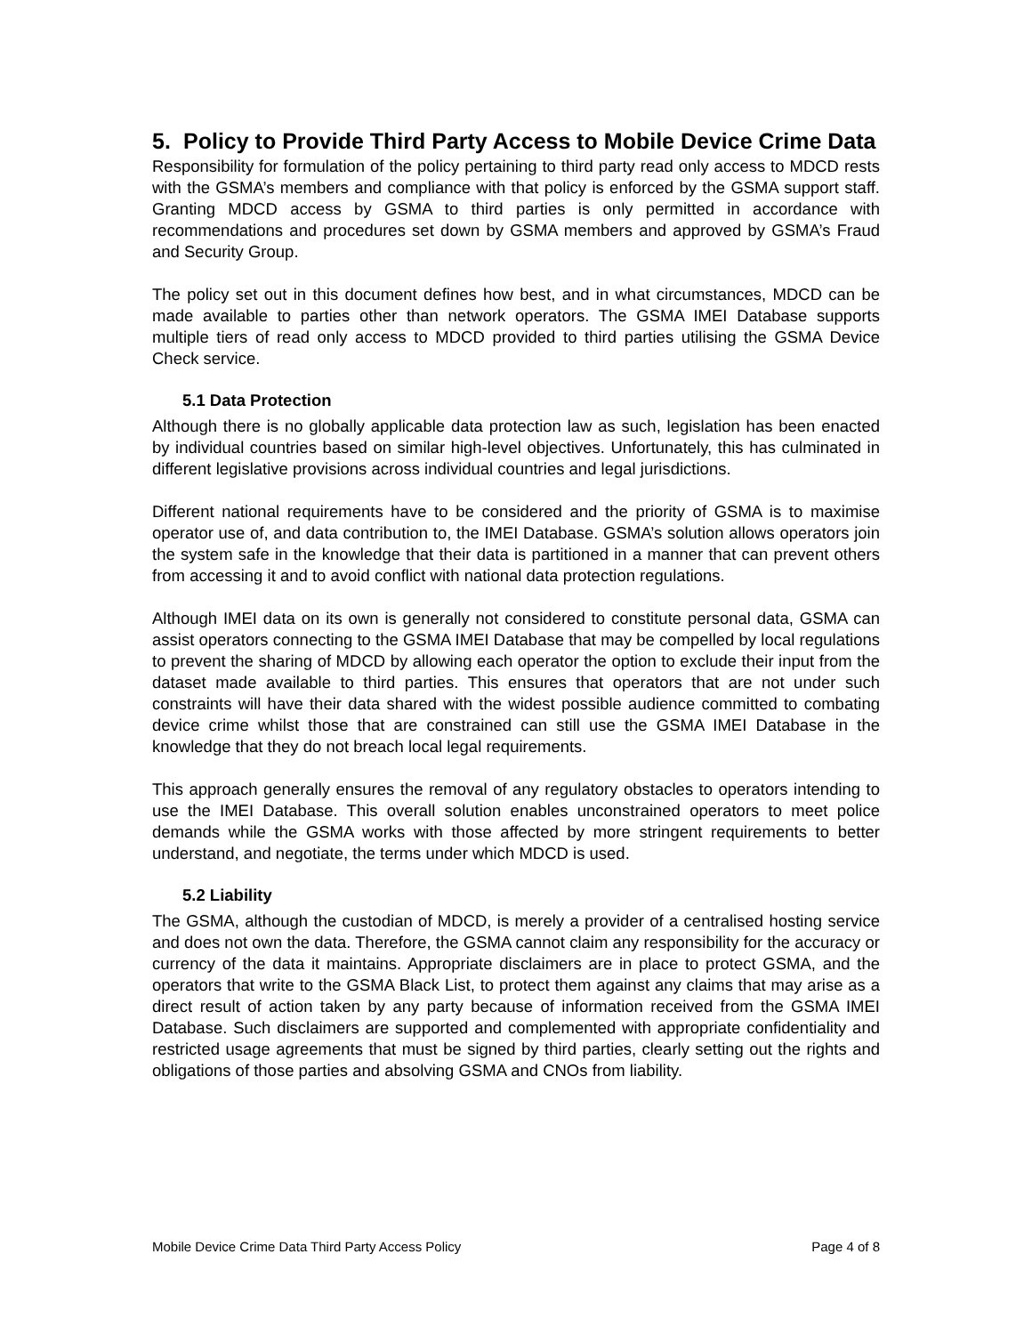5. Policy to Provide Third Party Access to Mobile Device Crime Data
Responsibility for formulation of the policy pertaining to third party read only access to MDCD rests with the GSMA’s members and compliance with that policy is enforced by the GSMA support staff. Granting MDCD access by GSMA to third parties is only permitted in accordance with recommendations and procedures set down by GSMA members and approved by GSMA’s Fraud and Security Group.
The policy set out in this document defines how best, and in what circumstances, MDCD can be made available to parties other than network operators. The GSMA IMEI Database supports multiple tiers of read only access to MDCD provided to third parties utilising the GSMA Device Check service.
5.1 Data Protection
Although there is no globally applicable data protection law as such, legislation has been enacted by individual countries based on similar high-level objectives. Unfortunately, this has culminated in different legislative provisions across individual countries and legal jurisdictions.
Different national requirements have to be considered and the priority of GSMA is to maximise operator use of, and data contribution to, the IMEI Database. GSMA’s solution allows operators join the system safe in the knowledge that their data is partitioned in a manner that can prevent others from accessing it and to avoid conflict with national data protection regulations.
Although IMEI data on its own is generally not considered to constitute personal data, GSMA can assist operators connecting to the GSMA IMEI Database that may be compelled by local regulations to prevent the sharing of MDCD by allowing each operator the option to exclude their input from the dataset made available to third parties. This ensures that operators that are not under such constraints will have their data shared with the widest possible audience committed to combating device crime whilst those that are constrained can still use the GSMA IMEI Database in the knowledge that they do not breach local legal requirements.
This approach generally ensures the removal of any regulatory obstacles to operators intending to use the IMEI Database. This overall solution enables unconstrained operators to meet police demands while the GSMA works with those affected by more stringent requirements to better understand, and negotiate, the terms under which MDCD is used.
5.2 Liability
The GSMA, although the custodian of MDCD, is merely a provider of a centralised hosting service and does not own the data. Therefore, the GSMA cannot claim any responsibility for the accuracy or currency of the data it maintains. Appropriate disclaimers are in place to protect GSMA, and the operators that write to the GSMA Black List, to protect them against any claims that may arise as a direct result of action taken by any party because of information received from the GSMA IMEI Database. Such disclaimers are supported and complemented with appropriate confidentiality and restricted usage agreements that must be signed by third parties, clearly setting out the rights and obligations of those parties and absolving GSMA and CNOs from liability.
Mobile Device Crime Data Third Party Access Policy Page 4 of 8